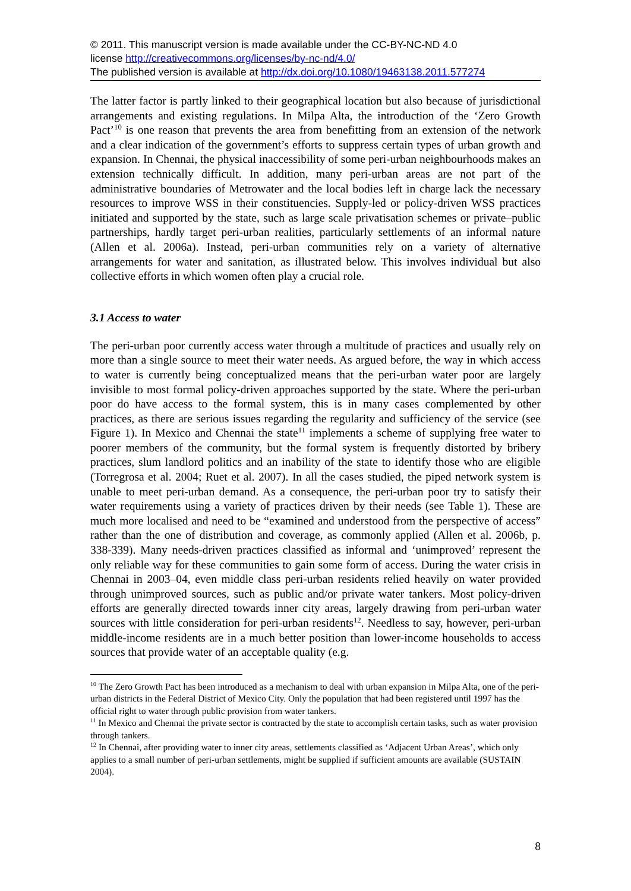© 2011. This manuscript version is made available under the CC-BY-NC-ND 4.0
license http://creativecommons.org/licenses/by-nc-nd/4.0/
The published version is available at http://dx.doi.org/10.1080/19463138.2011.577274
The latter factor is partly linked to their geographical location but also because of jurisdictional arrangements and existing regulations. In Milpa Alta, the introduction of the ‘Zero Growth Pact’<sup>10</sup> is one reason that prevents the area from benefitting from an extension of the network and a clear indication of the government’s efforts to suppress certain types of urban growth and expansion. In Chennai, the physical inaccessibility of some peri-urban neighbourhoods makes an extension technically difficult. In addition, many peri-urban areas are not part of the administrative boundaries of Metrowater and the local bodies left in charge lack the necessary resources to improve WSS in their constituencies. Supply-led or policy-driven WSS practices initiated and supported by the state, such as large scale privatisation schemes or private–public partnerships, hardly target peri-urban realities, particularly settlements of an informal nature (Allen et al. 2006a). Instead, peri-urban communities rely on a variety of alternative arrangements for water and sanitation, as illustrated below. This involves individual but also collective efforts in which women often play a crucial role.
3.1 Access to water
The peri-urban poor currently access water through a multitude of practices and usually rely on more than a single source to meet their water needs. As argued before, the way in which access to water is currently being conceptualized means that the peri-urban water poor are largely invisible to most formal policy-driven approaches supported by the state. Where the peri-urban poor do have access to the formal system, this is in many cases complemented by other practices, as there are serious issues regarding the regularity and sufficiency of the service (see Figure 1). In Mexico and Chennai the state<sup>11</sup> implements a scheme of supplying free water to poorer members of the community, but the formal system is frequently distorted by bribery practices, slum landlord politics and an inability of the state to identify those who are eligible (Torregrosa et al. 2004; Ruet et al. 2007). In all the cases studied, the piped network system is unable to meet peri-urban demand. As a consequence, the peri-urban poor try to satisfy their water requirements using a variety of practices driven by their needs (see Table 1). These are much more localised and need to be “examined and understood from the perspective of access” rather than the one of distribution and coverage, as commonly applied (Allen et al. 2006b, p. 338-339). Many needs-driven practices classified as informal and ‘unimproved’ represent the only reliable way for these communities to gain some form of access. During the water crisis in Chennai in 2003–04, even middle class peri-urban residents relied heavily on water provided through unimproved sources, such as public and/or private water tankers. Most policy-driven efforts are generally directed towards inner city areas, largely drawing from peri-urban water sources with little consideration for peri-urban residents<sup>12</sup>. Needless to say, however, peri-urban middle-income residents are in a much better position than lower-income households to access sources that provide water of an acceptable quality (e.g.
<sup>10</sup> The Zero Growth Pact has been introduced as a mechanism to deal with urban expansion in Milpa Alta, one of the peri-urban districts in the Federal District of Mexico City. Only the population that had been registered until 1997 has the official right to water through public provision from water tankers.
<sup>11</sup> In Mexico and Chennai the private sector is contracted by the state to accomplish certain tasks, such as water provision through tankers.
<sup>12</sup> In Chennai, after providing water to inner city areas, settlements classified as ‘Adjacent Urban Areas’, which only applies to a small number of peri-urban settlements, might be supplied if sufficient amounts are available (SUSTAIN 2004).
8